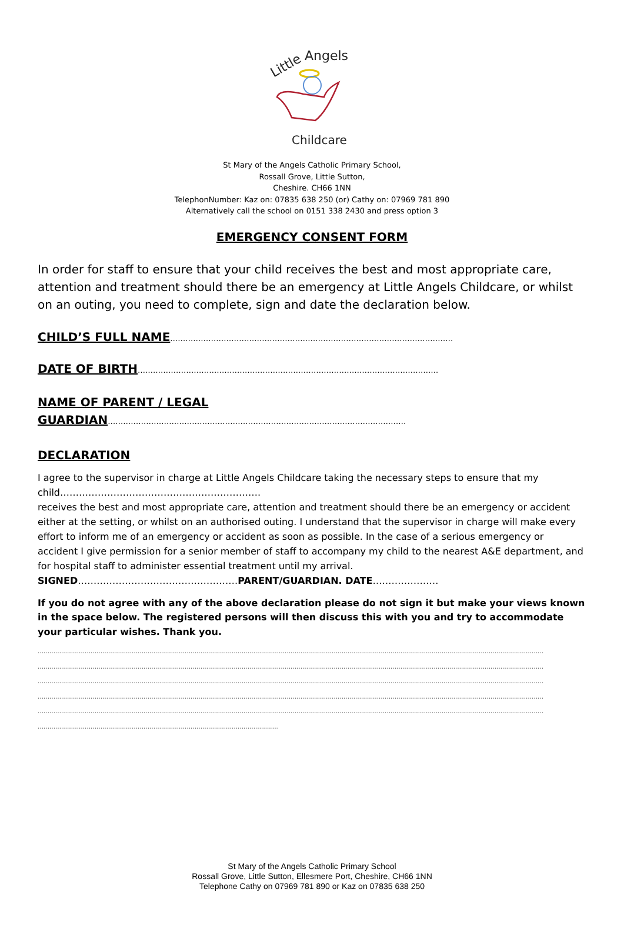Little
Angels
Childcare
St Mary of the Angels Catholic Primary School,
Rossall Grove, Little Sutton,
Cheshire. CH66 1NN
TelephonNumber: Kaz on: 07835 638 250 (or) Cathy on: 07969 781 890
Alternatively call the school on 0151 338 2430 and press option 3
EMERGENCY CONSENT FORM
In order for staff to ensure that your child receives the best and most appropriate care, attention and treatment should there be an emergency at Little Angels Childcare, or whilst on an outing, you need to complete, sign and date the declaration below.
CHILD’S FULL NAME…………………………………………………………………………………………………
DATE OF BIRTH……………………………………………………………………………………………………….
NAME OF PARENT / LEGAL
GUARDIAN………………………………………………………………………………………………………
DECLARATION
I agree to the supervisor in charge at Little Angels Childcare taking the necessary steps to ensure that my child……………………………………………………….
receives the best and most appropriate care, attention and treatment should there be an emergency or accident either at the setting, or whilst on an authorised outing. I understand that the supervisor in charge will make every effort to inform me of an emergency or accident as soon as possible. In the case of a serious emergency or accident I give permission for a senior member of staff to accompany my child to the nearest A&E department, and for hospital staff to administer essential treatment until my arrival.
SIGNED……………………………………………PARENT/GUARDIAN. DATE…………………
If you do not agree with any of the above declaration please do not sign it but make your views known in the space below. The registered persons will then discuss this with you and try to accommodate your particular wishes. Thank you.
……………………………………………………………………………………………………………………………………………………………………………………………………………………………………
……………………………………………………………………………………………………………………………………………………………………………………………………………………………………
……………………………………………………………………………………………………………………………………………………………………………………………………………………………………
……………………………………………………………………………………………………………………………………………………………………………………………………………………………………
……………………………………………………………………………………………………………………………………………………………………………………………………………………………………
……………………………………………………………………………………………………………
St Mary of the Angels Catholic Primary School
Rossall Grove, Little Sutton, Ellesmere Port, Cheshire, CH66 1NN
Telephone Cathy on 07969 781 890 or Kaz on 07835 638 250